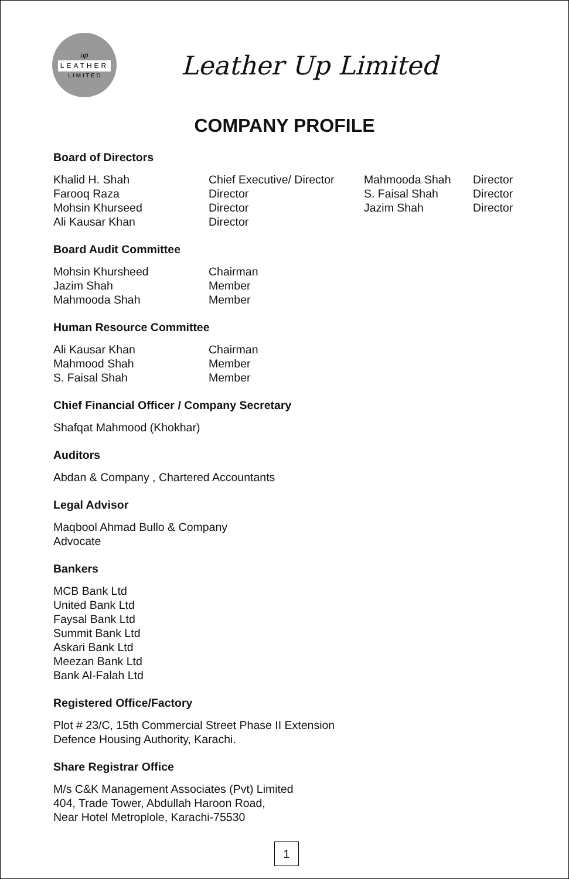up
LEATHER
L I M I T E D
Leather Up Limited
COMPANY PROFILE
Board of Directors
| Khalid H. Shah | Chief Executive/ Director | Mahmooda Shah | Director |
| Farooq Raza | Director | S. Faisal Shah | Director |
| Mohsin Khurseed | Director | Jazim Shah | Director |
| Ali Kausar Khan | Director | | |
Board Audit Committee
| Mohsin Khursheed | Chairman |
| Jazim Shah | Member |
| Mahmooda Shah | Member |
Human Resource Committee
| Ali Kausar Khan | Chairman |
| Mahmood Shah | Member |
| S. Faisal Shah | Member |
Chief Financial Officer / Company Secretary
Shafqat Mahmood (Khokhar)
Auditors
Abdan & Company , Chartered Accountants
Legal Advisor
Maqbool Ahmad Bullo & Company
Advocate
Bankers
MCB Bank Ltd
United Bank Ltd
Faysal Bank Ltd
Summit Bank Ltd
Askari Bank Ltd
Meezan Bank Ltd
Bank Al-Falah Ltd
Registered Office/Factory
Plot # 23/C, 15th Commercial Street Phase II Extension
Defence Housing Authority, Karachi.
Share Registrar Office
M/s C&K Management Associates (Pvt) Limited
404, Trade Tower, Abdullah Haroon Road,
Near Hotel Metroplole, Karachi-75530
1